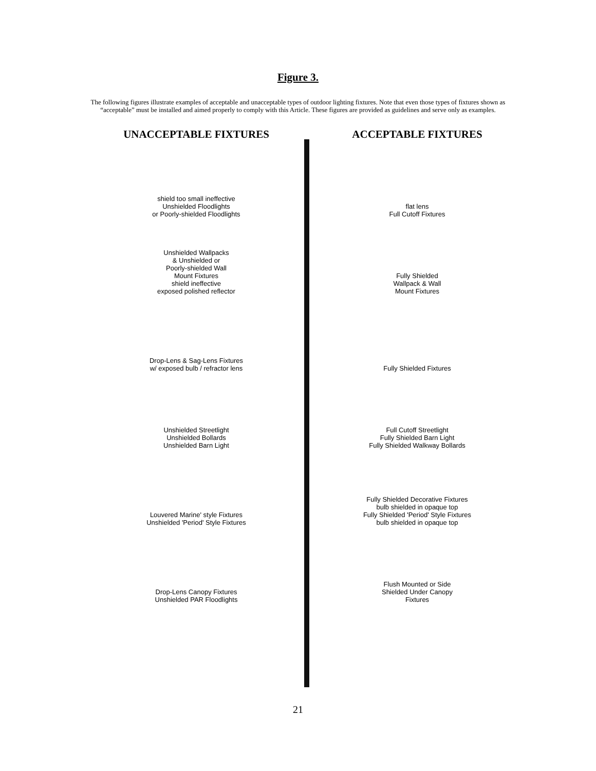Figure 3.
The following figures illustrate examples of acceptable and unacceptable types of outdoor lighting fixtures. Note that even those types of fixtures shown as “acceptable” must be installed and aimed properly to comply with this Article. These figures are provided as guidelines and serve only as examples.
UNACCEPTABLE FIXTURES
shield too small ineffective
Unshielded Floodlights
or Poorly-shielded Floodlights
Unshielded Wallpacks
& Unshielded or
Poorly-shielded Wall
Mount Fixtures
shield ineffective
exposed polished reflector
Drop-Lens & Sag-Lens Fixtures
w/ exposed bulb / refractor lens
Unshielded Streetlight
Unshielded Bollards
Unshielded Barn Light
Louvered Marine' style Fixtures
Unshielded 'Period' Style Fixtures
Drop-Lens Canopy Fixtures
Unshielded PAR Floodlights
ACCEPTABLE FIXTURES
flat lens
Full Cutoff Fixtures
Fully Shielded
Wallpack & Wall
Mount Fixtures
Fully Shielded Fixtures
Full Cutoff Streetlight
Fully Shielded Barn Light
Fully Shielded Walkway Bollards
Fully Shielded Decorative Fixtures
bulb shielded in opaque top
Fully Shielded 'Period' Style Fixtures
bulb shielded in opaque top
Flush Mounted or Side
Shielded Under Canopy
Fixtures
21